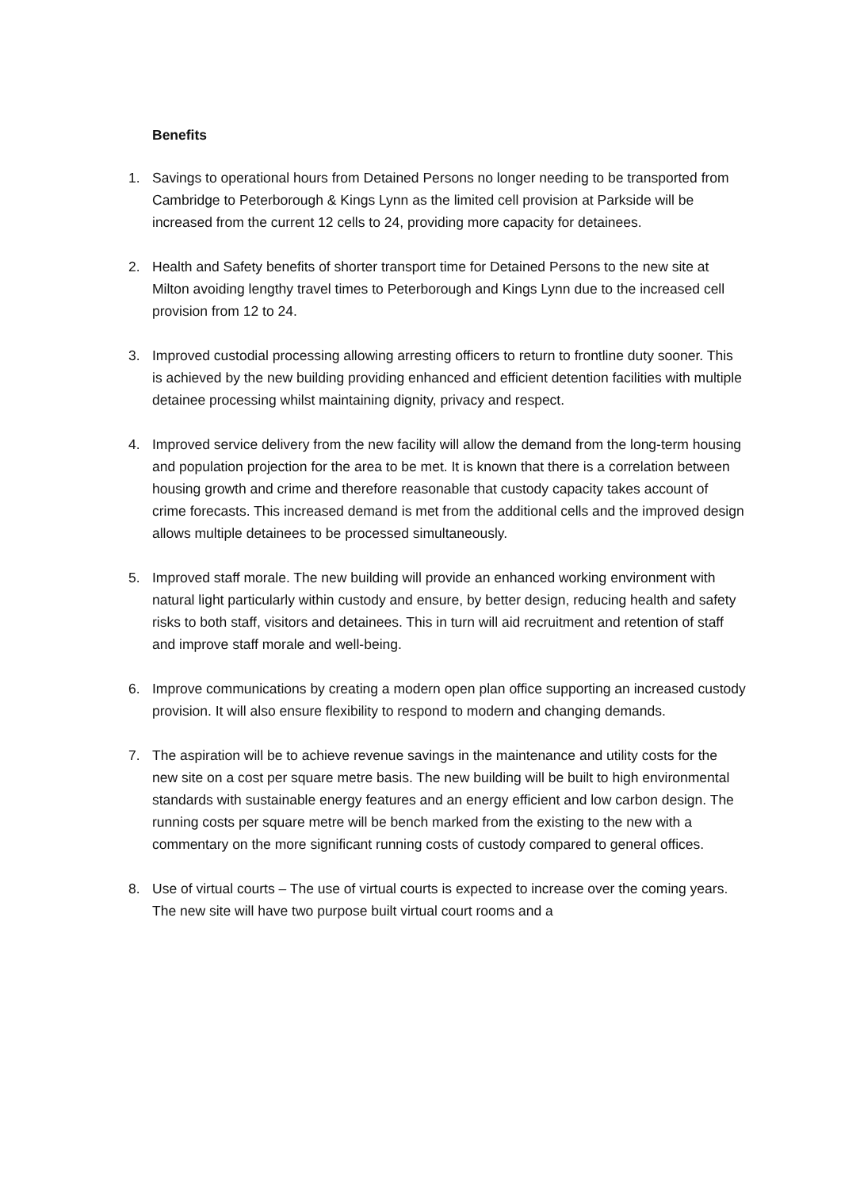Benefits
1. Savings to operational hours from Detained Persons no longer needing to be transported from Cambridge to Peterborough & Kings Lynn as the limited cell provision at Parkside will be increased from the current 12 cells to 24, providing more capacity for detainees.
2. Health and Safety benefits of shorter transport time for Detained Persons to the new site at Milton avoiding lengthy travel times to Peterborough and Kings Lynn due to the increased cell provision from 12 to 24.
3. Improved custodial processing allowing arresting officers to return to frontline duty sooner. This is achieved by the new building providing enhanced and efficient detention facilities with multiple detainee processing whilst maintaining dignity, privacy and respect.
4. Improved service delivery from the new facility will allow the demand from the long-term housing and population projection for the area to be met. It is known that there is a correlation between housing growth and crime and therefore reasonable that custody capacity takes account of crime forecasts. This increased demand is met from the additional cells and the improved design allows multiple detainees to be processed simultaneously.
5. Improved staff morale. The new building will provide an enhanced working environment with natural light particularly within custody and ensure, by better design, reducing health and safety risks to both staff, visitors and detainees. This in turn will aid recruitment and retention of staff and improve staff morale and well-being.
6. Improve communications by creating a modern open plan office supporting an increased custody provision. It will also ensure flexibility to respond to modern and changing demands.
7. The aspiration will be to achieve revenue savings in the maintenance and utility costs for the new site on a cost per square metre basis. The new building will be built to high environmental standards with sustainable energy features and an energy efficient and low carbon design. The running costs per square metre will be bench marked from the existing to the new with a commentary on the more significant running costs of custody compared to general offices.
8. Use of virtual courts – The use of virtual courts is expected to increase over the coming years. The new site will have two purpose built virtual court rooms and a